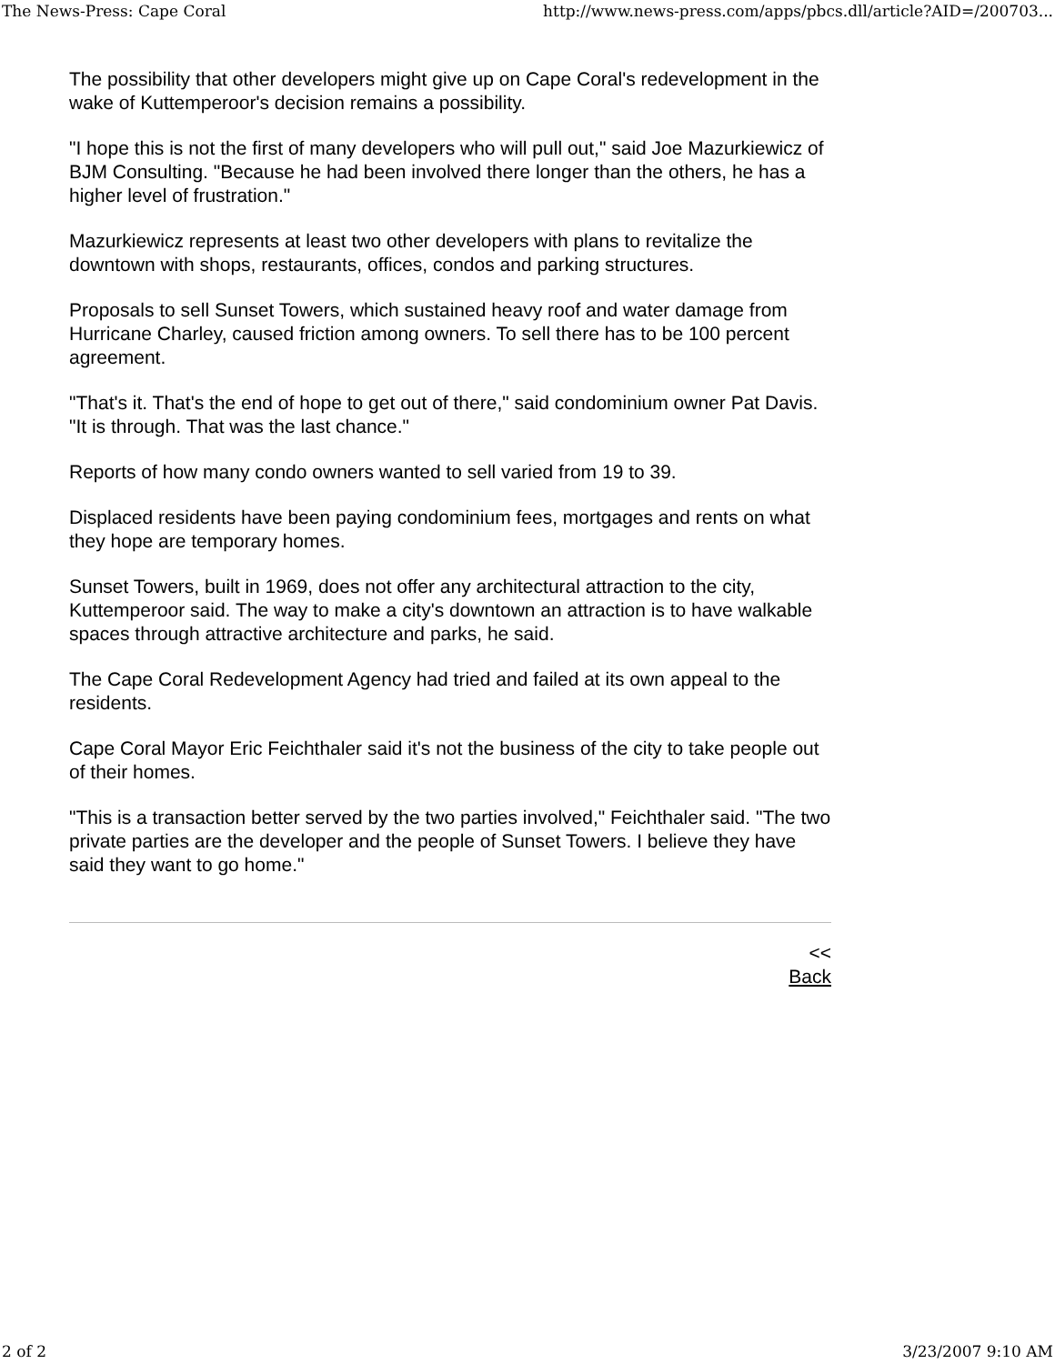The News-Press: Cape Coral http://www.news-press.com/apps/pbcs.dll/article?AID=/200703...
The possibility that other developers might give up on Cape Coral's redevelopment in the wake of Kuttemperoor's decision remains a possibility.
"I hope this is not the first of many developers who will pull out," said Joe Mazurkiewicz of BJM Consulting. "Because he had been involved there longer than the others, he has a higher level of frustration."
Mazurkiewicz represents at least two other developers with plans to revitalize the downtown with shops, restaurants, offices, condos and parking structures.
Proposals to sell Sunset Towers, which sustained heavy roof and water damage from Hurricane Charley, caused friction among owners. To sell there has to be 100 percent agreement.
"That's it. That's the end of hope to get out of there," said condominium owner Pat Davis. "It is through. That was the last chance."
Reports of how many condo owners wanted to sell varied from 19 to 39.
Displaced residents have been paying condominium fees, mortgages and rents on what they hope are temporary homes.
Sunset Towers, built in 1969, does not offer any architectural attraction to the city, Kuttemperoor said. The way to make a city's downtown an attraction is to have walkable spaces through attractive architecture and parks, he said.
The Cape Coral Redevelopment Agency had tried and failed at its own appeal to the residents.
Cape Coral Mayor Eric Feichthaler said it's not the business of the city to take people out of their homes.
"This is a transaction better served by the two parties involved," Feichthaler said. "The two private parties are the developer and the people of Sunset Towers. I believe they have said they want to go home."
<<
Back
2 of 2 3/23/2007 9:10 AM